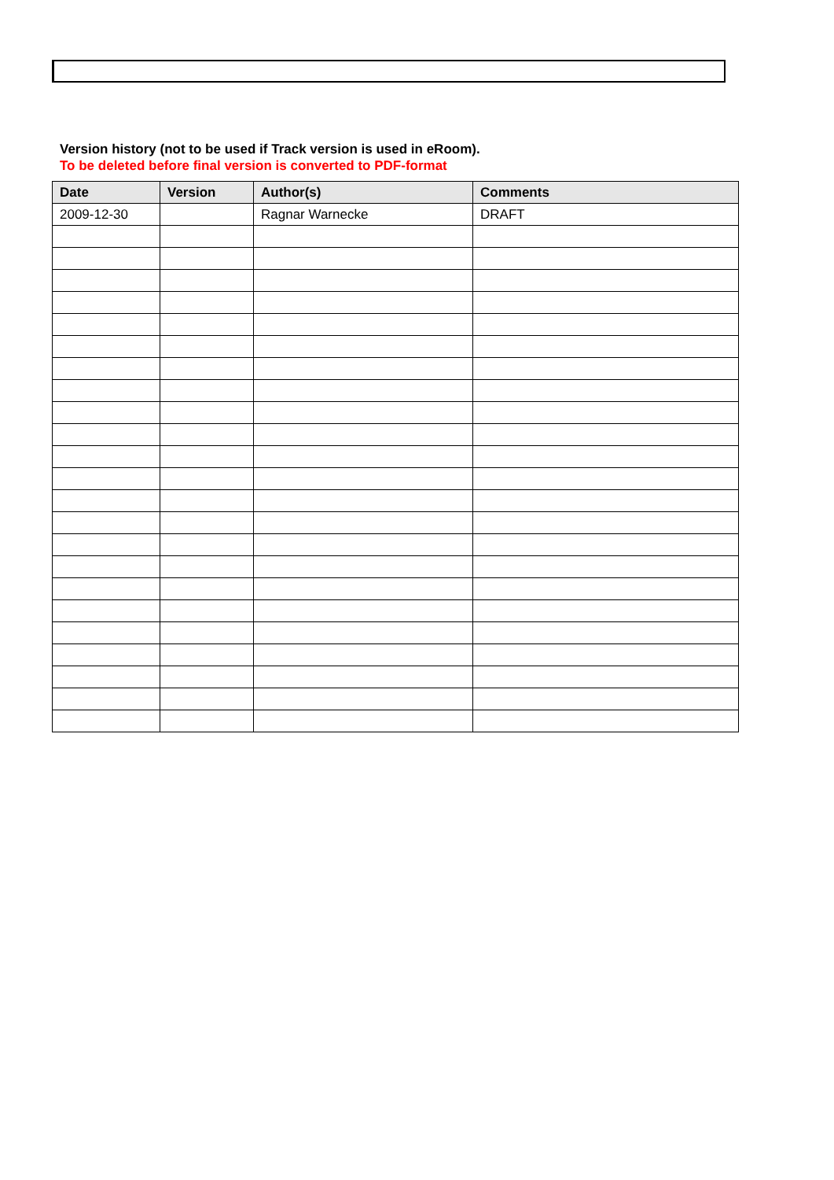Version history (not to be used if Track version is used in eRoom).
To be deleted before final version is converted to PDF-format
| Date | Version | Author(s) | Comments |
| --- | --- | --- | --- |
| 2009-12-30 | | Ragnar Warnecke | DRAFT |